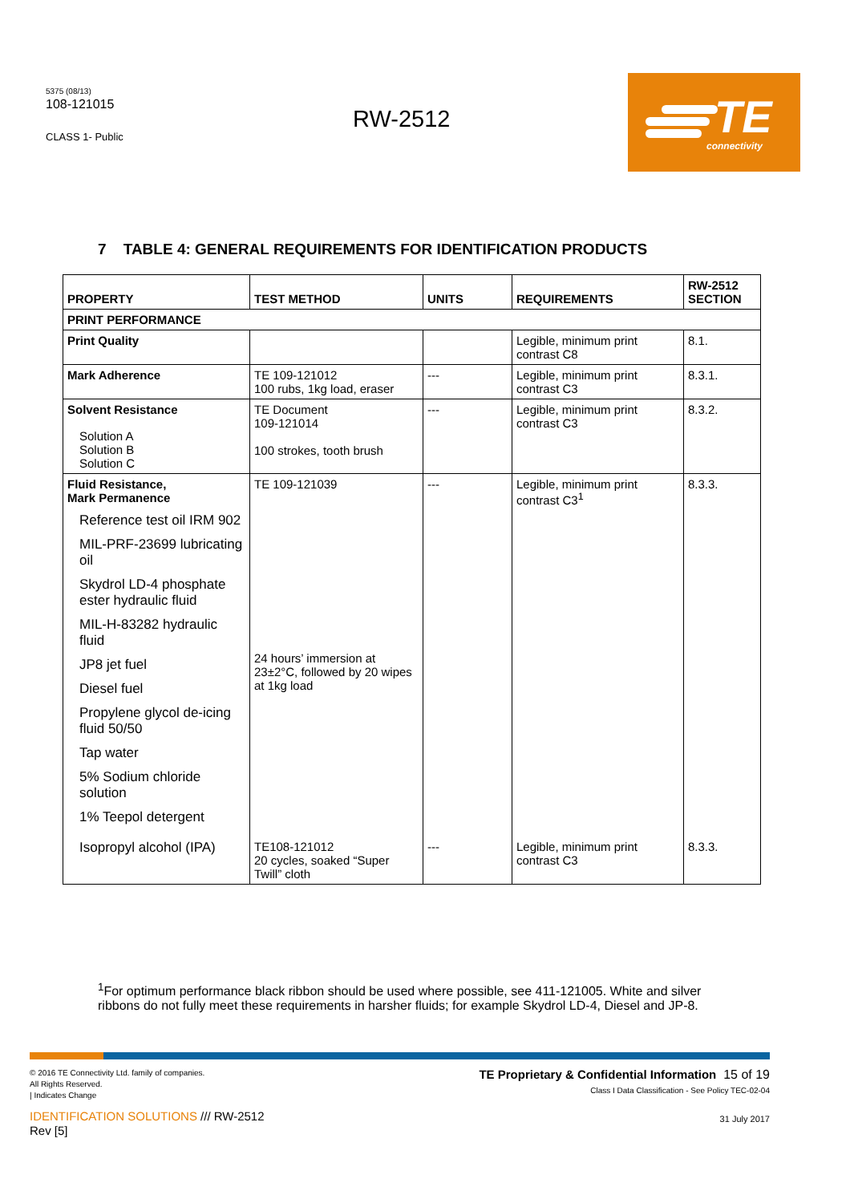5375 (08/13)
108-121015
CLASS 1- Public
RW-2512
TE
connectivity
7 TABLE 4: GENERAL REQUIREMENTS FOR IDENTIFICATION PRODUCTS
| PROPERTY | TEST METHOD | UNITS | REQUIREMENTS | RW-2512 SECTION |
| --- | --- | --- | --- | --- |
| PRINT PERFORMANCE | | | | |
| Print Quality | | | Legible, minimum print contrast C8 | 8.1. |
| Mark Adherence | TE 109-121012 100 rubs, 1kg load, eraser | --- | Legible, minimum print contrast C3 | 8.3.1. |
| Solvent Resistance Solution A Solution B Solution C | TE Document 109-121014 100 strokes, tooth brush | --- | Legible, minimum print contrast C3 | 8.3.2. |
| Fluid Resistance, Mark Permanence Reference test oil IRM 902 MIL-PRF-23699 lubricating oil Skydrol LD-4 phosphate ester hydraulic fluid MIL-H-83282 hydraulic fluid JP8 jet fuel Diesel fuel Propylene glycol de-icing fluid 50/50 Tap water 5% Sodium chloride solution 1% Teepol detergent | TE 109-121039 24 hours’ immersion at 23±2°C, followed by 20 wipes at 1kg load | --- | Legible, minimum print contrast C3<sup>1</sup> | 8.3.3. |
| Isopropyl alcohol (IPA) | TE108-121012 20 cycles, soaked “Super Twill” cloth | --- | Legible, minimum print contrast C3 | 8.3.3. |
<sup>1</sup> For optimum performance black ribbon should be used where possible, see 411-121005. White and silver ribbons do not fully meet these requirements in harsher fluids; for example Skydrol LD-4, Diesel and JP-8.
© 2016 TE Connectivity Ltd. family of companies.
All Rights Reserved.
| Indicates Change
IDENTIFICATION SOLUTIONS /// RW-2512
Rev [5]
TE Proprietary & Confidential Information 15 of 19
Class I Data Classification - See Policy TEC-02-04
31 July 2017